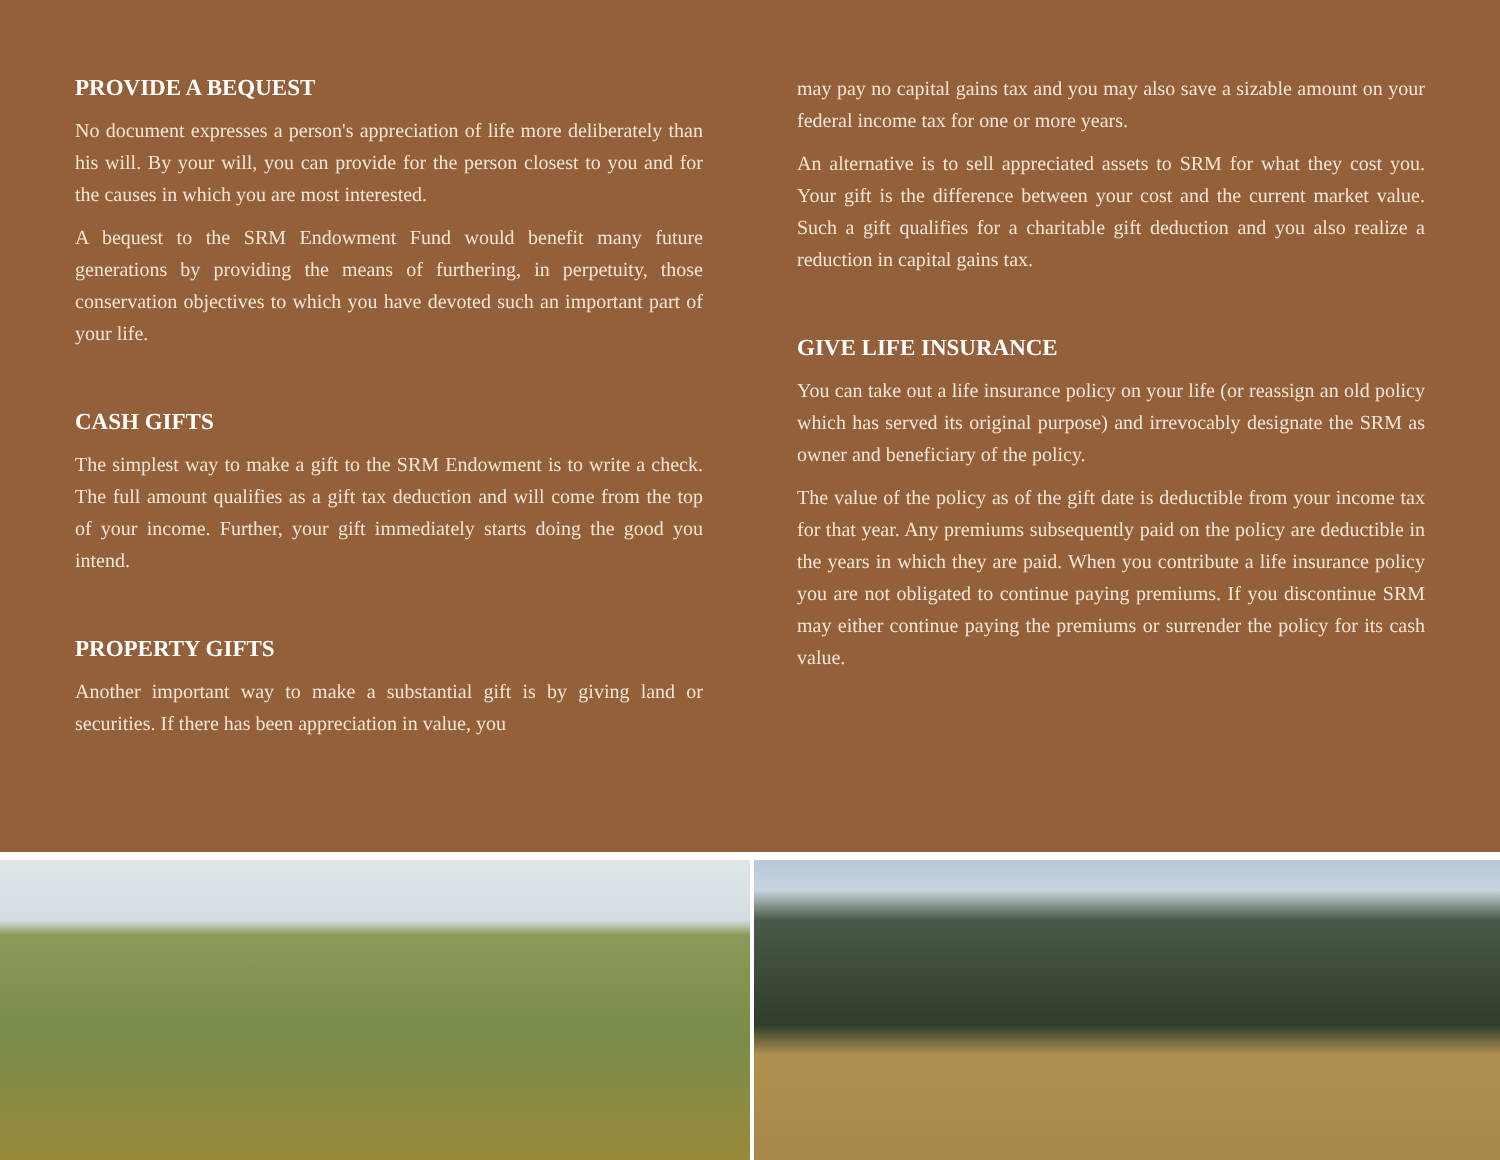PROVIDE A BEQUEST
No document expresses a person's appreciation of life more deliberately than his will. By your will, you can provide for the person closest to you and for the causes in which you are most interested.
A bequest to the SRM Endowment Fund would benefit many future generations by providing the means of furthering, in perpetuity, those conservation objectives to which you have devoted such an important part of your life.
CASH GIFTS
The simplest way to make a gift to the SRM Endowment is to write a check. The full amount qualifies as a gift tax deduction and will come from the top of your income. Further, your gift immediately starts doing the good you intend.
PROPERTY GIFTS
Another important way to make a substantial gift is by giving land or securities. If there has been appreciation in value, you
may pay no capital gains tax and you may also save a sizable amount on your federal income tax for one or more years.
An alternative is to sell appreciated assets to SRM for what they cost you. Your gift is the difference between your cost and the current market value. Such a gift qualifies for a charitable gift deduction and you also realize a reduction in capital gains tax.
GIVE LIFE INSURANCE
You can take out a life insurance policy on your life (or reassign an old policy which has served its original purpose) and irrevocably designate the SRM as owner and beneficiary of the policy.
The value of the policy as of the gift date is deductible from your income tax for that year. Any premiums subsequently paid on the policy are deductible in the years in which they are paid. When you contribute a life insurance policy you are not obligated to continue paying premiums. If you discontinue SRM may either continue paying the premiums or surrender the policy for its cash value.